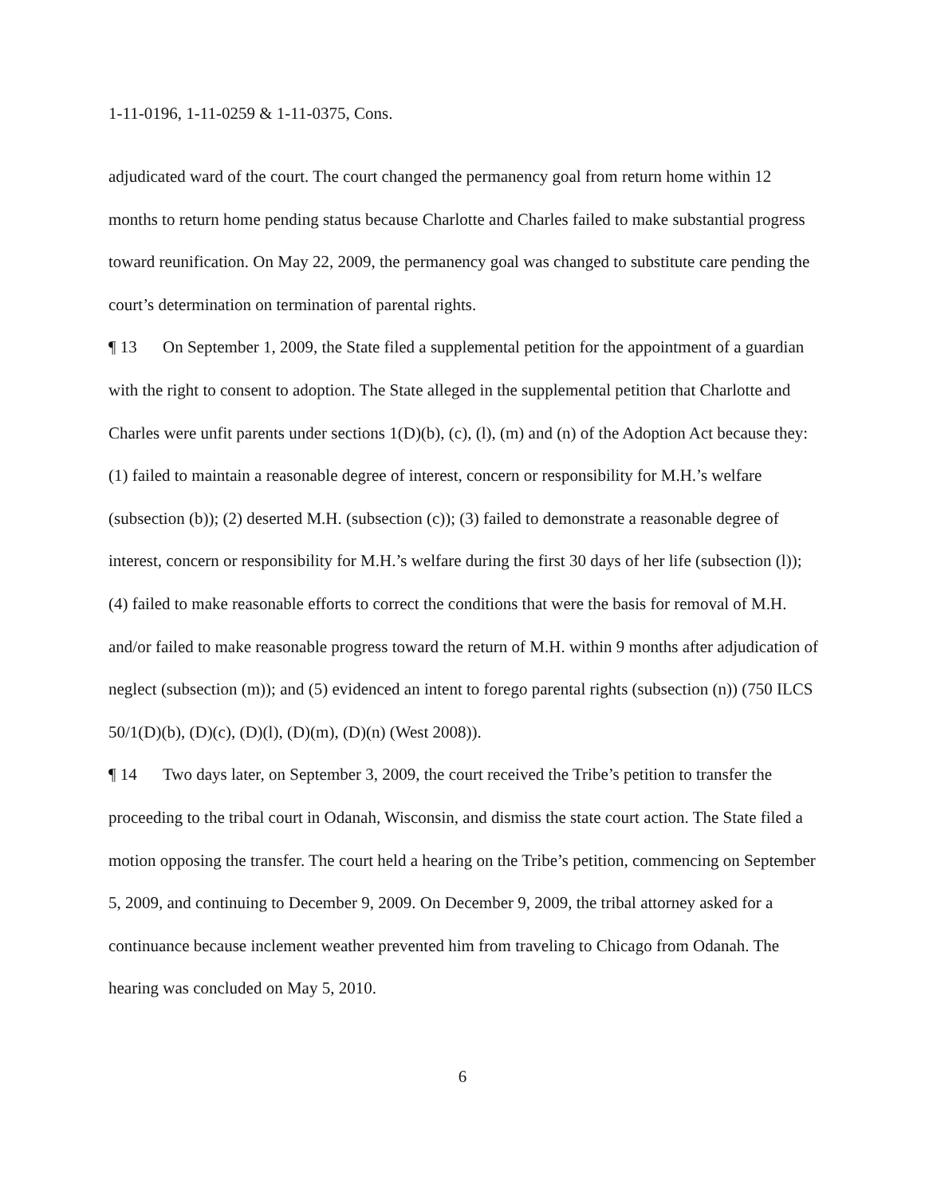1-11-0196, 1-11-0259 & 1-11-0375, Cons.
adjudicated ward of the court. The court changed the permanency goal from return home within 12 months to return home pending status because Charlotte and Charles failed to make substantial progress toward reunification. On May 22, 2009, the permanency goal was changed to substitute care pending the court’s determination on termination of parental rights.
¶ 13 On September 1, 2009, the State filed a supplemental petition for the appointment of a guardian with the right to consent to adoption. The State alleged in the supplemental petition that Charlotte and Charles were unfit parents under sections 1(D)(b), (c), (l), (m) and (n) of the Adoption Act because they: (1) failed to maintain a reasonable degree of interest, concern or responsibility for M.H.’s welfare (subsection (b)); (2) deserted M.H. (subsection (c)); (3) failed to demonstrate a reasonable degree of interest, concern or responsibility for M.H.’s welfare during the first 30 days of her life (subsection (l)); (4) failed to make reasonable efforts to correct the conditions that were the basis for removal of M.H. and/or failed to make reasonable progress toward the return of M.H. within 9 months after adjudication of neglect (subsection (m)); and (5) evidenced an intent to forego parental rights (subsection (n)) (750 ILCS 50/1(D)(b), (D)(c), (D)(l), (D)(m), (D)(n) (West 2008)).
¶ 14 Two days later, on September 3, 2009, the court received the Tribe’s petition to transfer the proceeding to the tribal court in Odanah, Wisconsin, and dismiss the state court action. The State filed a motion opposing the transfer. The court held a hearing on the Tribe’s petition, commencing on September 5, 2009, and continuing to December 9, 2009. On December 9, 2009, the tribal attorney asked for a continuance because inclement weather prevented him from traveling to Chicago from Odanah. The hearing was concluded on May 5, 2010.
6